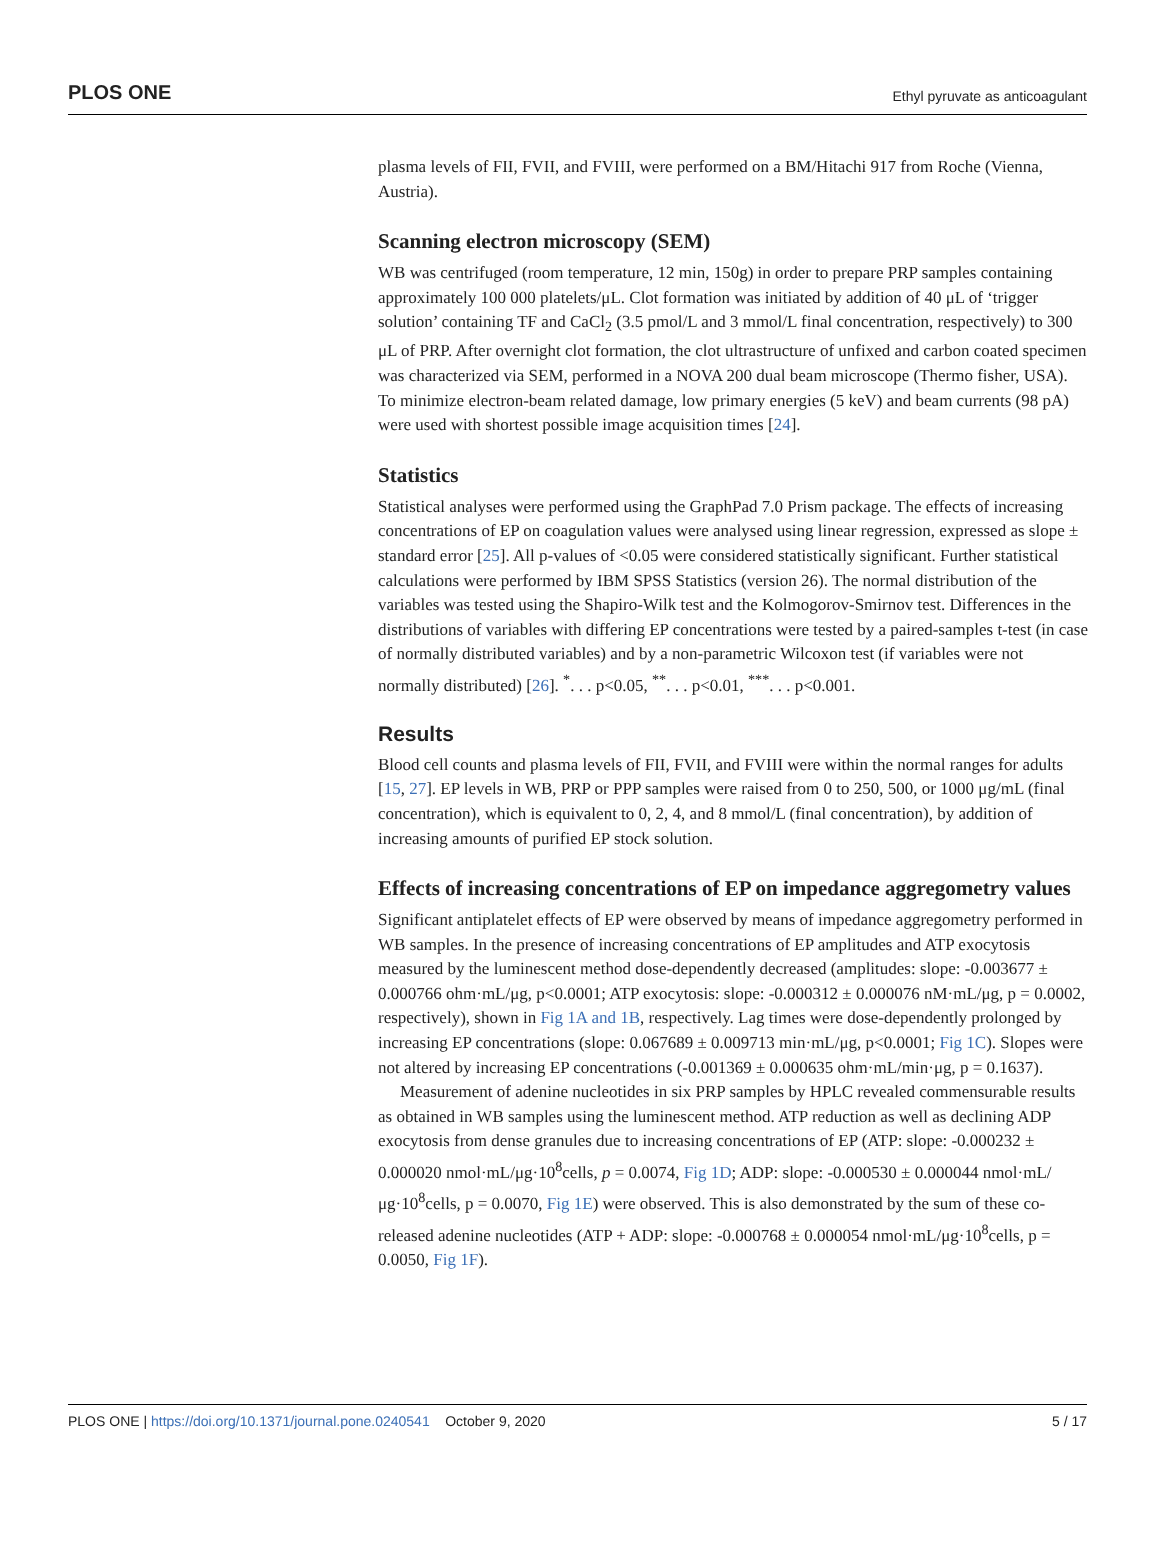PLOS ONE Ethyl pyruvate as anticoagulant
plasma levels of FII, FVII, and FVIII, were performed on a BM/Hitachi 917 from Roche (Vienna, Austria).
Scanning electron microscopy (SEM)
WB was centrifuged (room temperature, 12 min, 150g) in order to prepare PRP samples containing approximately 100 000 platelets/μL. Clot formation was initiated by addition of 40 μL of ‘trigger solution’ containing TF and CaCl<sub>2</sub> (3.5 pmol/L and 3 mmol/L final concentration, respectively) to 300 μL of PRP. After overnight clot formation, the clot ultrastructure of unfixed and carbon coated specimen was characterized via SEM, performed in a NOVA 200 dual beam microscope (Thermo fisher, USA). To minimize electron-beam related damage, low primary energies (5 keV) and beam currents (98 pA) were used with shortest possible image acquisition times [24].
Statistics
Statistical analyses were performed using the GraphPad 7.0 Prism package. The effects of increasing concentrations of EP on coagulation values were analysed using linear regression, expressed as slope ± standard error [25]. All p-values of <0.05 were considered statistically significant. Further statistical calculations were performed by IBM SPSS Statistics (version 26). The normal distribution of the variables was tested using the Shapiro-Wilk test and the Kolmogorov-Smirnov test. Differences in the distributions of variables with differing EP concentrations were tested by a paired-samples t-test (in case of normally distributed variables) and by a non-parametric Wilcoxon test (if variables were not normally distributed) [26]. <sup>*</sup>. . . p<0.05, <sup>**</sup>. . . p<0.01, <sup>***</sup>. . . p<0.001.
Results
Blood cell counts and plasma levels of FII, FVII, and FVIII were within the normal ranges for adults [15, 27]. EP levels in WB, PRP or PPP samples were raised from 0 to 250, 500, or 1000 μg/mL (final concentration), which is equivalent to 0, 2, 4, and 8 mmol/L (final concentration), by addition of increasing amounts of purified EP stock solution.
Effects of increasing concentrations of EP on impedance aggregometry values
Significant antiplatelet effects of EP were observed by means of impedance aggregometry performed in WB samples. In the presence of increasing concentrations of EP amplitudes and ATP exocytosis measured by the luminescent method dose-dependently decreased (amplitudes: slope: -0.003677 ± 0.000766 ohm·mL/μg, p<0.0001; ATP exocytosis: slope: -0.000312 ± 0.000076 nM·mL/μg, p = 0.0002, respectively), shown in Fig 1A and 1B, respectively. Lag times were dose-dependently prolonged by increasing EP concentrations (slope: 0.067689 ± 0.009713 min·mL/μg, p<0.0001; Fig 1C). Slopes were not altered by increasing EP concentrations (-0.001369 ± 0.000635 ohm·mL/min·μg, p = 0.1637).
Measurement of adenine nucleotides in six PRP samples by HPLC revealed commensurable results as obtained in WB samples using the luminescent method. ATP reduction as well as declining ADP exocytosis from dense granules due to increasing concentrations of EP (ATP: slope: -0.000232 ± 0.000020 nmol·mL/μg·10<sup>8</sup>cells, p = 0.0074, Fig 1D; ADP: slope: -0.000530 ± 0.000044 nmol·mL/μg·10<sup>8</sup>cells, p = 0.0070, Fig 1E) were observed. This is also demonstrated by the sum of these co-released adenine nucleotides (ATP + ADP: slope: -0.000768 ± 0.000054 nmol·mL/μg·10<sup>8</sup>cells, p = 0.0050, Fig 1F).
PLOS ONE | https://doi.org/10.1371/journal.pone.0240541 October 9, 2020 5 / 17